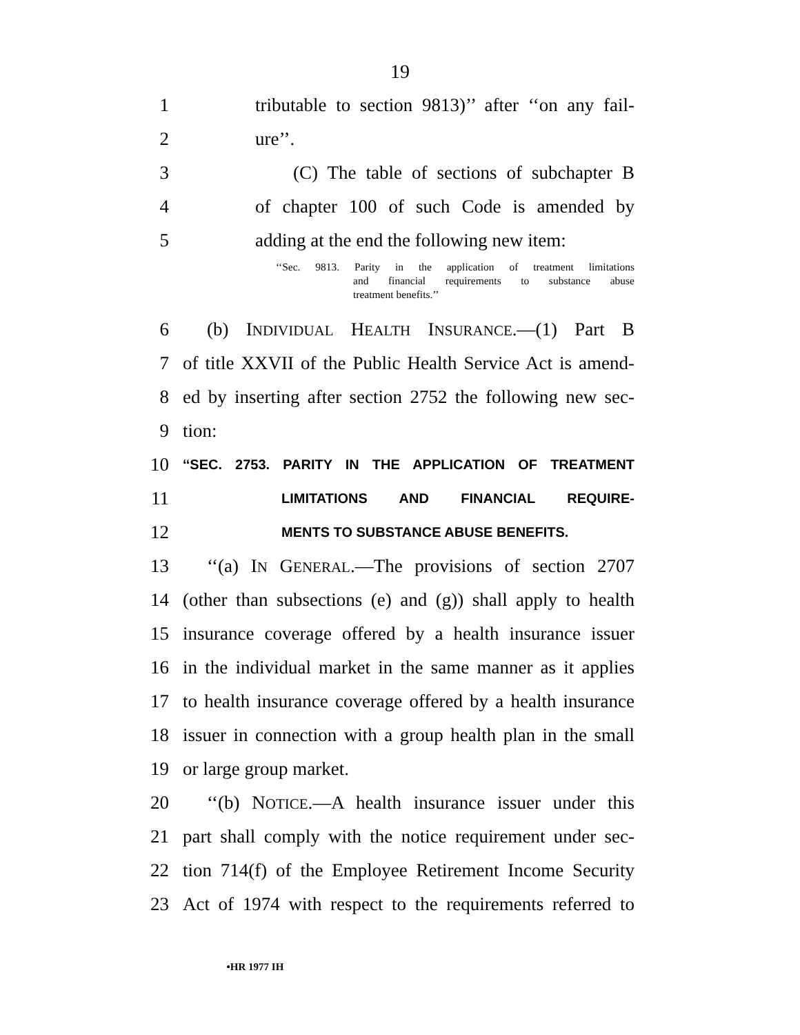19
1 tributable to section 9813)’’ after ‘‘on any fail-
2 ure’’.
3 (C) The table of sections of subchapter B
4 of chapter 100 of such Code is amended by
5 adding at the end the following new item:
‘‘Sec. 9813. Parity in the application of treatment limitations
and financial requirements to substance abuse
treatment benefits.’’
6 (b) INDIVIDUAL HEALTH INSURANCE.—(1) Part B
7 of title XXVII of the Public Health Service Act is amend-
8 ed by inserting after section 2752 the following new sec-
9 tion:
10 ‘‘SEC. 2753. PARITY IN THE APPLICATION OF TREATMENT
11 LIMITATIONS AND FINANCIAL REQUIRE-
12 MENTS TO SUBSTANCE ABUSE BENEFITS.
13 ‘‘(a) IN GENERAL.—The provisions of section 2707
14 (other than subsections (e) and (g)) shall apply to health
15 insurance coverage offered by a health insurance issuer
16 in the individual market in the same manner as it applies
17 to health insurance coverage offered by a health insurance
18 issuer in connection with a group health plan in the small
19 or large group market.
20 ‘‘(b) NOTICE.—A health insurance issuer under this
21 part shall comply with the notice requirement under sec-
22 tion 714(f) of the Employee Retirement Income Security
23 Act of 1974 with respect to the requirements referred to
•HR 1977 IH